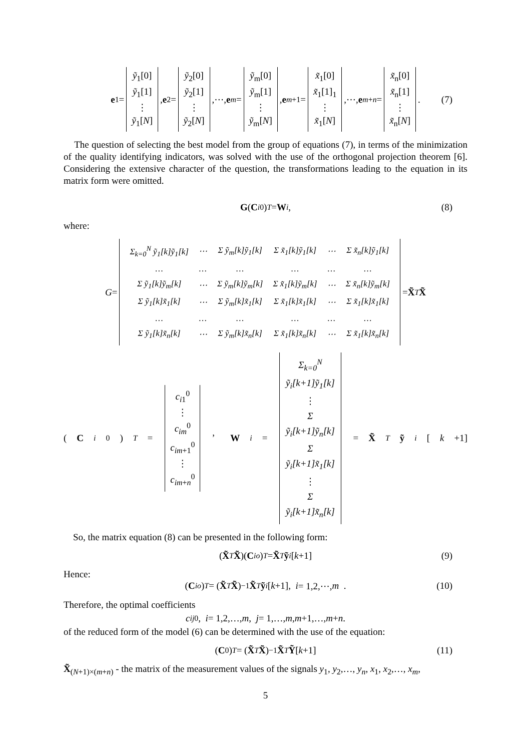e<sub>1</sub> = ỹ<sub>1</sub>[0]
ỹ<sub>1</sub>[1]
⋮
ỹ<sub>1</sub>[N], e<sub>2</sub> = ỹ<sub>2</sub>[0]
ỹ<sub>2</sub>[1]
⋮
ỹ<sub>2</sub>[N],⋯, e<sub>m</sub> = ỹ<sub>m</sub>[0]
ỹ<sub>m</sub>[1]
⋮
ỹ<sub>m</sub>[N], e<sub>m+1</sub> = x̃<sub>1</sub>[0]
x̃<sub>1</sub>[1]<sub>1</sub>
⋮
x̃<sub>1</sub>[N],⋯, e<sub>m+n</sub> = x̃<sub>n</sub>[0]
x̃<sub>n</sub>[1]
⋮
x̃<sub>n</sub>[N]. (7)
The question of selecting the best model from the group of equations (7), in terms of the minimization of the quality identifying indicators, was solved with the use of the orthogonal projection theorem [6]. Considering the extensive character of the question, the transformations leading to the equation in its matrix form were omitted.
G (C<sub>i</sub><sup>0</sup>)<sup>T</sup> = W<sub>i</sub> , (8)
where:
G =
| Σ<sub>k=0</sub><sup>N</sup> ỹ<sub>1</sub>[k]ỹ<sub>1</sub>[k] | ⋯ | Σ ỹ<sub>m</sub>[k]ỹ<sub>1</sub>[k] | Σ x̃<sub>1</sub>[k]ỹ<sub>1</sub>[k] | ⋯ | Σ x̃<sub>n</sub>[k]ỹ<sub>1</sub>[k] |
| … | … | … | … | … | … |
| Σ ỹ<sub>1</sub>[k]ỹ<sub>m</sub>[k] | ⋯ | Σ ỹ<sub>m</sub>[k]ỹ<sub>m</sub>[k] | Σ x̃<sub>1</sub>[k]ỹ<sub>m</sub>[k] | ⋯ | Σ x̃<sub>n</sub>[k]ỹ<sub>m</sub>[k] |
| Σ ỹ<sub>1</sub>[k]x̃<sub>1</sub>[k] | ⋯ | Σ ỹ<sub>m</sub>[k]x̃<sub>1</sub>[k] | Σ x̃<sub>1</sub>[k]x̃<sub>1</sub>[k] | ⋯ | Σ x̃<sub>1</sub>[k]x̃<sub>1</sub>[k] |
| … | … | … | … | … | … |
| Σ ỹ<sub>1</sub>[k]x̃<sub>n</sub>[k] | ⋯ | Σ ỹ<sub>m</sub>[k]x̃<sub>n</sub>[k] | Σ x̃<sub>1</sub>[k]x̃<sub>n</sub>[k] | ⋯ | Σ x̃<sub>1</sub>[k]x̃<sub>n</sub>[k] |
= X̃<sup>T</sup> X̃
(C<sub>i</sub><sup>0</sup>)<sup>T</sup> = c<sub>i1</sub><sup>0</sup>
⋮
c<sub>im</sub><sup>0</sup>
c<sub>im+1</sub><sup>0</sup>
⋮
c<sub>im+n</sub><sup>0</sup> , W<sub>i</sub> = Σ<sub>k=0</sub><sup>N</sup> ỹ<sub>i</sub>[k+1]ỹ<sub>1</sub>[k]
⋮
Σ ỹ<sub>i</sub>[k+1]ỹ<sub>n</sub>[k]
Σ ỹ<sub>i</sub>[k+1]x̃<sub>1</sub>[k]
⋮
Σ ỹ<sub>i</sub>[k+1]x̃<sub>n</sub>[k] = X̃<sup>T</sup> ỹ<sub>i</sub> [k +1]
So, the matrix equation (8) can be presented in the following form:
(X̃<sup>T</sup> X̃)(C<sub>i</sub><sup>o</sup>)<sup>T</sup> = X̃<sup>T</sup> ỹ<sub>i</sub> [k +1] (9)
Hence:
(C<sub>i</sub><sup>o</sup>)<sup>T</sup> = (X̃<sup>T</sup> X̃)<sup>−1</sup> X̃<sup>T</sup> ỹ<sub>i</sub> [k +1], i = 1,2,⋯, m . (10)
Therefore, the optimal coefficients
c<sub>ij</sub><sup>0</sup>, i = 1,2,…, m, j = 1,…, m, m +1,…, m + n .
of the reduced form of the model (6) can be determined with the use of the equation:
(C<sup>0</sup>)<sup>T</sup> = (X̃<sup>T</sup> X̃)<sup>−1</sup> X̃<sup>T</sup> Ỹ [k +1] (11)
X̃<sub>(N+1)×(m+n)</sub> - the matrix of the measurement values of the signals y<sub>1</sub>, y<sub>2</sub>,…, y<sub>n</sub>, x<sub>1</sub>, x<sub>2</sub>,…, x<sub>m</sub>,
5